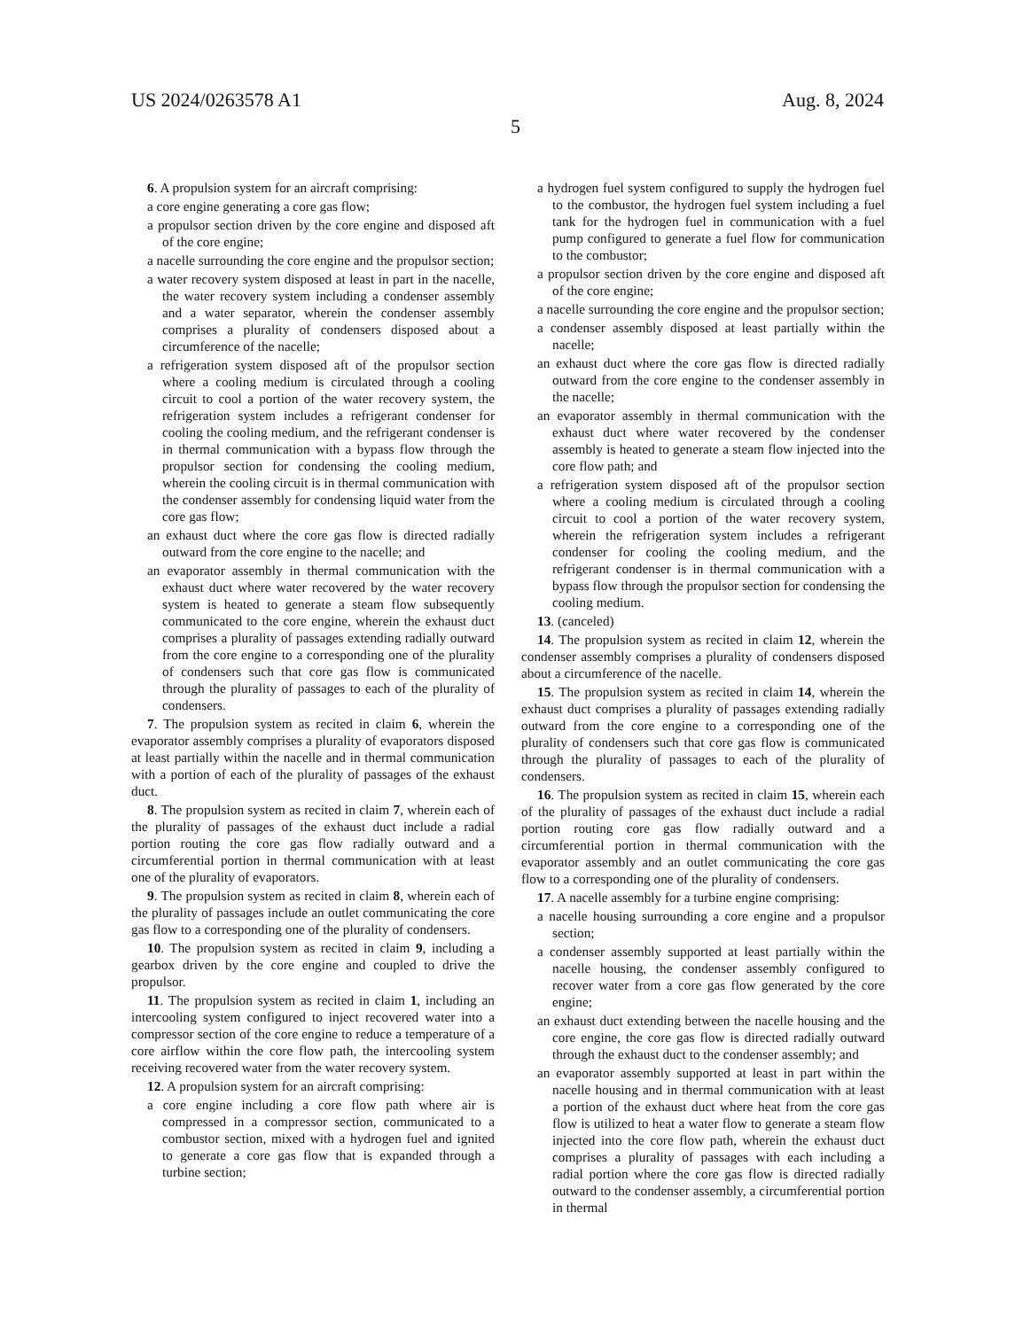US 2024/0263578 A1 Aug. 8, 2024
5
6. A propulsion system for an aircraft comprising:
a core engine generating a core gas flow;
a propulsor section driven by the core engine and disposed aft of the core engine;
a nacelle surrounding the core engine and the propulsor section;
a water recovery system disposed at least in part in the nacelle, the water recovery system including a condenser assembly and a water separator, wherein the condenser assembly comprises a plurality of condensers disposed about a circumference of the nacelle;
a refrigeration system disposed aft of the propulsor section where a cooling medium is circulated through a cooling circuit to cool a portion of the water recovery system, the refrigeration system includes a refrigerant condenser for cooling the cooling medium, and the refrigerant condenser is in thermal communication with a bypass flow through the propulsor section for condensing the cooling medium, wherein the cooling circuit is in thermal communication with the condenser assembly for condensing liquid water from the core gas flow;
an exhaust duct where the core gas flow is directed radially outward from the core engine to the nacelle; and
an evaporator assembly in thermal communication with the exhaust duct where water recovered by the water recovery system is heated to generate a steam flow subsequently communicated to the core engine, wherein the exhaust duct comprises a plurality of passages extending radially outward from the core engine to a corresponding one of the plurality of condensers such that core gas flow is communicated through the plurality of passages to each of the plurality of condensers.
7. The propulsion system as recited in claim 6, wherein the evaporator assembly comprises a plurality of evaporators disposed at least partially within the nacelle and in thermal communication with a portion of each of the plurality of passages of the exhaust duct.
8. The propulsion system as recited in claim 7, wherein each of the plurality of passages of the exhaust duct include a radial portion routing the core gas flow radially outward and a circumferential portion in thermal communication with at least one of the plurality of evaporators.
9. The propulsion system as recited in claim 8, wherein each of the plurality of passages include an outlet communicating the core gas flow to a corresponding one of the plurality of condensers.
10. The propulsion system as recited in claim 9, including a gearbox driven by the core engine and coupled to drive the propulsor.
11. The propulsion system as recited in claim 1, including an intercooling system configured to inject recovered water into a compressor section of the core engine to reduce a temperature of a core airflow within the core flow path, the intercooling system receiving recovered water from the water recovery system.
12. A propulsion system for an aircraft comprising:
a core engine including a core flow path where air is compressed in a compressor section, communicated to a combustor section, mixed with a hydrogen fuel and ignited to generate a core gas flow that is expanded through a turbine section;
a hydrogen fuel system configured to supply the hydrogen fuel to the combustor, the hydrogen fuel system including a fuel tank for the hydrogen fuel in communication with a fuel pump configured to generate a fuel flow for communication to the combustor;
a propulsor section driven by the core engine and disposed aft of the core engine;
a nacelle surrounding the core engine and the propulsor section;
a condenser assembly disposed at least partially within the nacelle;
an exhaust duct where the core gas flow is directed radially outward from the core engine to the condenser assembly in the nacelle;
an evaporator assembly in thermal communication with the exhaust duct where water recovered by the condenser assembly is heated to generate a steam flow injected into the core flow path; and
a refrigeration system disposed aft of the propulsor section where a cooling medium is circulated through a cooling circuit to cool a portion of the water recovery system, wherein the refrigeration system includes a refrigerant condenser for cooling the cooling medium, and the refrigerant condenser is in thermal communication with a bypass flow through the propulsor section for condensing the cooling medium.
13. (canceled)
14. The propulsion system as recited in claim 12, wherein the condenser assembly comprises a plurality of condensers disposed about a circumference of the nacelle.
15. The propulsion system as recited in claim 14, wherein the exhaust duct comprises a plurality of passages extending radially outward from the core engine to a corresponding one of the plurality of condensers such that core gas flow is communicated through the plurality of passages to each of the plurality of condensers.
16. The propulsion system as recited in claim 15, wherein each of the plurality of passages of the exhaust duct include a radial portion routing core gas flow radially outward and a circumferential portion in thermal communication with the evaporator assembly and an outlet communicating the core gas flow to a corresponding one of the plurality of condensers.
17. A nacelle assembly for a turbine engine comprising:
a nacelle housing surrounding a core engine and a propulsor section;
a condenser assembly supported at least partially within the nacelle housing, the condenser assembly configured to recover water from a core gas flow generated by the core engine;
an exhaust duct extending between the nacelle housing and the core engine, the core gas flow is directed radially outward through the exhaust duct to the condenser assembly; and
an evaporator assembly supported at least in part within the nacelle housing and in thermal communication with at least a portion of the exhaust duct where heat from the core gas flow is utilized to heat a water flow to generate a steam flow injected into the core flow path, wherein the exhaust duct comprises a plurality of passages with each including a radial portion where the core gas flow is directed radially outward to the condenser assembly, a circumferential portion in thermal